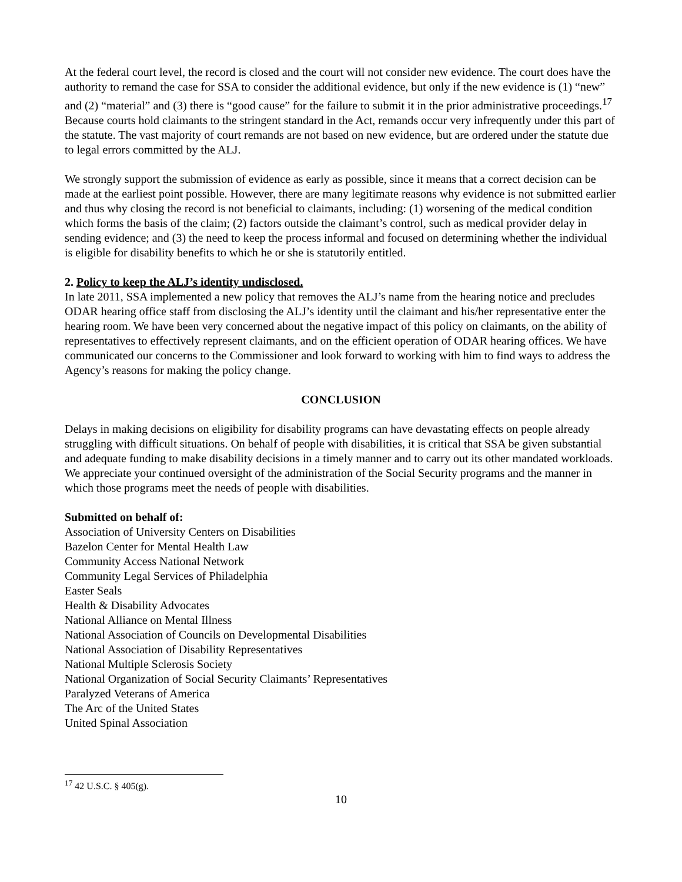At the federal court level, the record is closed and the court will not consider new evidence. The court does have the authority to remand the case for SSA to consider the additional evidence, but only if the new evidence is (1) “new” and (2) “material” and (3) there is “good cause” for the failure to submit it in the prior administrative proceedings.<sup>17</sup> Because courts hold claimants to the stringent standard in the Act, remands occur very infrequently under this part of the statute. The vast majority of court remands are not based on new evidence, but are ordered under the statute due to legal errors committed by the ALJ.
We strongly support the submission of evidence as early as possible, since it means that a correct decision can be made at the earliest point possible. However, there are many legitimate reasons why evidence is not submitted earlier and thus why closing the record is not beneficial to claimants, including: (1) worsening of the medical condition which forms the basis of the claim; (2) factors outside the claimant’s control, such as medical provider delay in sending evidence; and (3) the need to keep the process informal and focused on determining whether the individual is eligible for disability benefits to which he or she is statutorily entitled.
2. Policy to keep the ALJ’s identity undisclosed.
In late 2011, SSA implemented a new policy that removes the ALJ’s name from the hearing notice and precludes ODAR hearing office staff from disclosing the ALJ’s identity until the claimant and his/her representative enter the hearing room. We have been very concerned about the negative impact of this policy on claimants, on the ability of representatives to effectively represent claimants, and on the efficient operation of ODAR hearing offices. We have communicated our concerns to the Commissioner and look forward to working with him to find ways to address the Agency’s reasons for making the policy change.
CONCLUSION
Delays in making decisions on eligibility for disability programs can have devastating effects on people already struggling with difficult situations. On behalf of people with disabilities, it is critical that SSA be given substantial and adequate funding to make disability decisions in a timely manner and to carry out its other mandated workloads. We appreciate your continued oversight of the administration of the Social Security programs and the manner in which those programs meet the needs of people with disabilities.
Submitted on behalf of:
Association of University Centers on Disabilities
Bazelon Center for Mental Health Law
Community Access National Network
Community Legal Services of Philadelphia
Easter Seals
Health & Disability Advocates
National Alliance on Mental Illness
National Association of Councils on Developmental Disabilities
National Association of Disability Representatives
National Multiple Sclerosis Society
National Organization of Social Security Claimants’ Representatives
Paralyzed Veterans of America
The Arc of the United States
United Spinal Association
<sup>17</sup> 42 U.S.C. § 405(g).
10